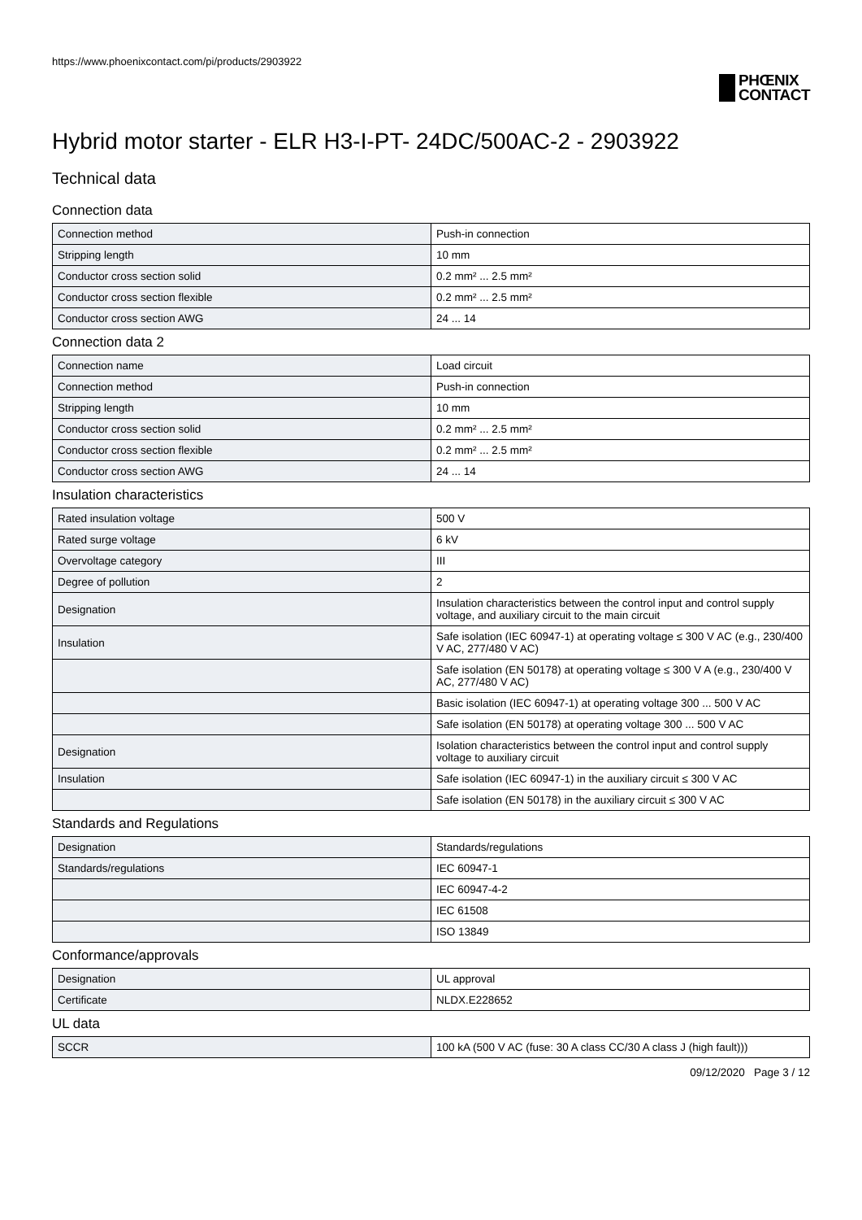https://www.phoenixcontact.com/pi/products/2903922
PHŒNIX
CONTACT
Hybrid motor starter - ELR H3-I-PT- 24DC/500AC-2 - 2903922
Technical data
Connection data
| Connection method | Push-in connection |
| Stripping length | 10 mm |
| Conductor cross section solid | 0.2 mm² ... 2.5 mm² |
| Conductor cross section flexible | 0.2 mm² ... 2.5 mm² |
| Conductor cross section AWG | 24 ... 14 |
Connection data 2
| Connection name | Load circuit |
| Connection method | Push-in connection |
| Stripping length | 10 mm |
| Conductor cross section solid | 0.2 mm² ... 2.5 mm² |
| Conductor cross section flexible | 0.2 mm² ... 2.5 mm² |
| Conductor cross section AWG | 24 ... 14 |
Insulation characteristics
| Rated insulation voltage | 500 V |
| Rated surge voltage | 6 kV |
| Overvoltage category | III |
| Degree of pollution | 2 |
| Designation | Insulation characteristics between the control input and control supply voltage, and auxiliary circuit to the main circuit |
| Insulation | Safe isolation (IEC 60947-1) at operating voltage ≤ 300 V AC (e.g., 230/400 V AC, 277/480 V AC) |
| | Safe isolation (EN 50178) at operating voltage ≤ 300 V A (e.g., 230/400 V AC, 277/480 V AC) |
| | Basic isolation (IEC 60947-1) at operating voltage 300 ... 500 V AC |
| | Safe isolation (EN 50178) at operating voltage 300 ... 500 V AC |
| Designation | Isolation characteristics between the control input and control supply voltage to auxiliary circuit |
| Insulation | Safe isolation (IEC 60947-1) in the auxiliary circuit ≤ 300 V AC |
| | Safe isolation (EN 50178) in the auxiliary circuit ≤ 300 V AC |
Standards and Regulations
| Designation | Standards/regulations |
| Standards/regulations | IEC 60947-1 |
| | IEC 60947-4-2 |
| | IEC 61508 |
| | ISO 13849 |
Conformance/approvals
| Designation | UL approval |
| Certificate | NLDX.E228652 |
UL data
| SCCR | 100 kA (500 V AC (fuse: 30 A class CC/30 A class J (high fault))) |
09/12/2020 Page 3 / 12